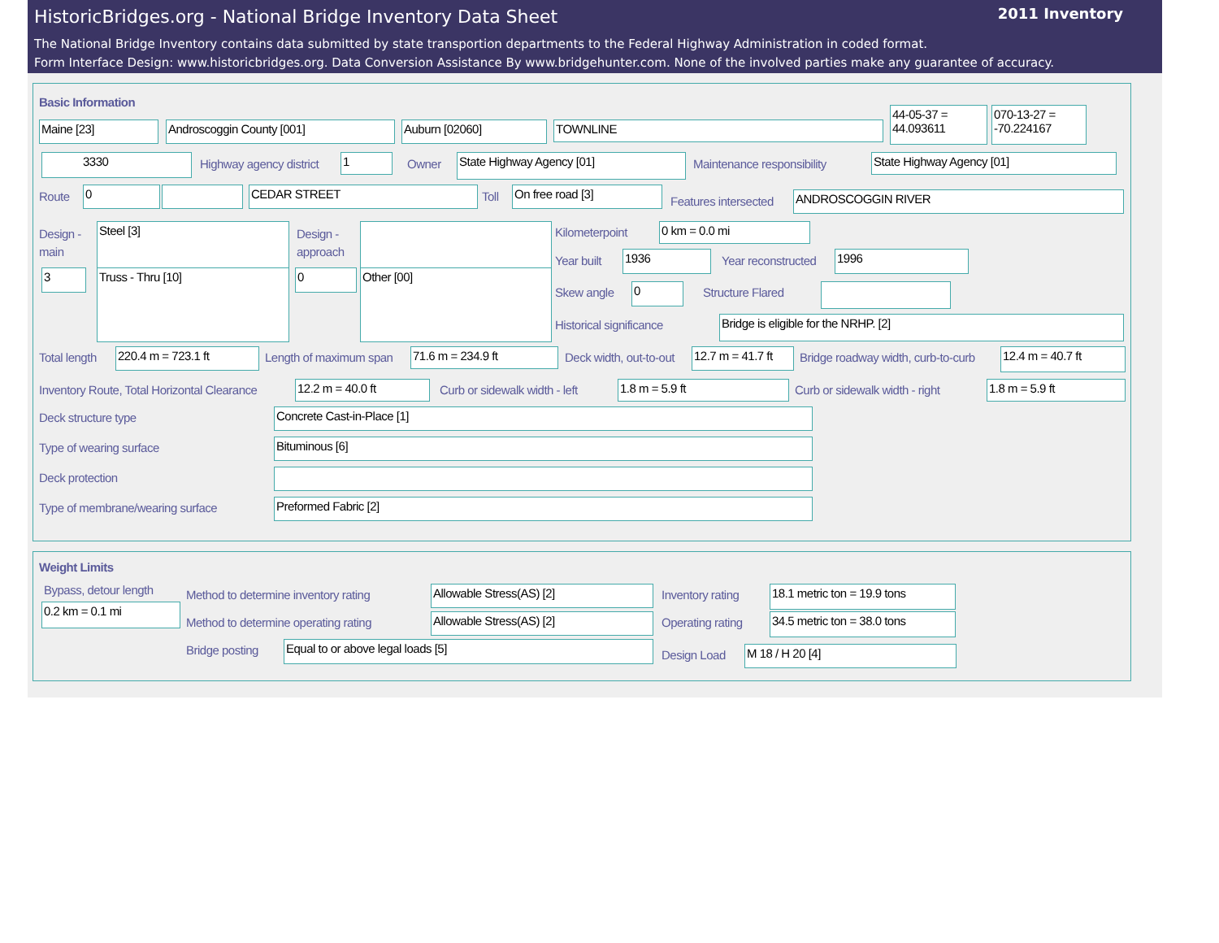2011 Inventory
HistoricBridges.org - National Bridge Inventory Data Sheet
The National Bridge Inventory contains data submitted by state transportion departments to the Federal Highway Administration in coded format.
Form Interface Design: www.historicbridges.org. Data Conversion Assistance By www.bridgehunter.com. None of the involved parties make any guarantee of accuracy.
Basic Information
Maine [23] Androscoggin County [001] Auburn [02060] TOWNLINE
44-05-37 = 44.093611
070-13-27 = -70.224167
3330 Highway agency district 1 Owner State Highway Agency [01] Maintenance responsibility State Highway Agency [01]
Route 0 CEDAR STREET Toll On free road [3]
Features intersected ANDROSCOGGIN RIVER
Design -
main
Steel [3]
3 Truss - Thru [10]
Design -
approach
0 Other [00]
Kilometerpoint 0 km = 0.0 mi
Year built 1936 Year reconstructed 1996
Skew angle 0 Structure Flared
Historical significance Bridge is eligible for the NRHP. [2]
Total length 220.4 m = 723.1 ft Length of maximum span 71.6 m = 234.9 ft Deck width, out-to-out 12.7 m = 41.7 ft Bridge roadway width, curb-to-curb 12.4 m = 40.7 ft
Inventory Route, Total Horizontal Clearance 12.2 m = 40.0 ft Curb or sidewalk width - left 1.8 m = 5.9 ft Curb or sidewalk width - right 1.8 m = 5.9 ft
Deck structure type Concrete Cast-in-Place [1]
Type of wearing surface Bituminous [6]
Deck protection
Type of membrane/wearing surface Preformed Fabric [2]
Weight Limits
Bypass, detour length
0.2 km = 0.1 mi
Method to determine inventory rating Allowable Stress(AS) [2] Inventory rating 18.1 metric ton = 19.9 tons
Method to determine operating rating Allowable Stress(AS) [2] Operating rating 34.5 metric ton = 38.0 tons
Bridge posting Equal to or above legal loads [5]
Design Load M 18 / H 20 [4]